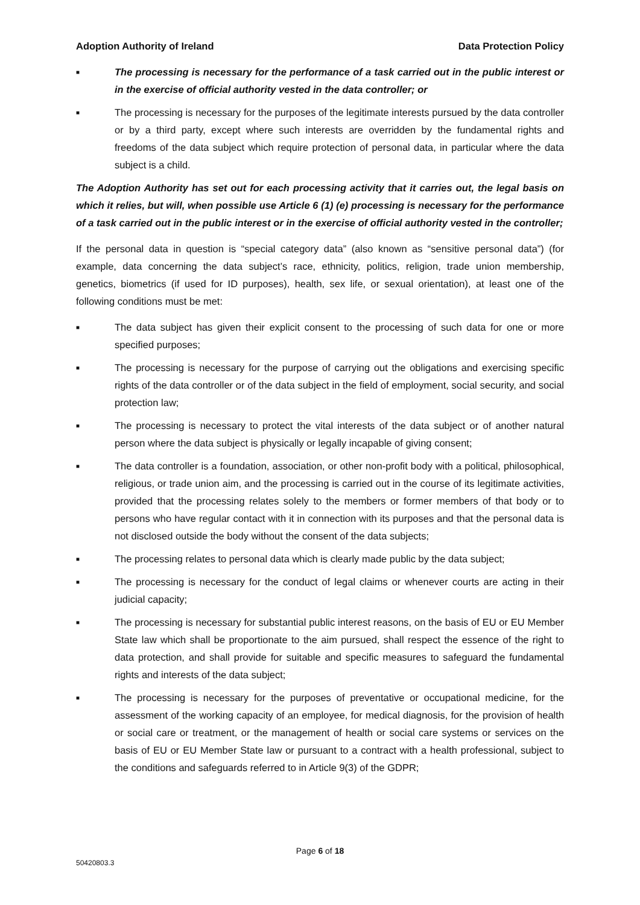Adoption Authority of Ireland Data Protection Policy
■ The processing is necessary for the performance of a task carried out in the public interest or in the exercise of official authority vested in the data controller; or
■ The processing is necessary for the purposes of the legitimate interests pursued by the data controller or by a third party, except where such interests are overridden by the fundamental rights and freedoms of the data subject which require protection of personal data, in particular where the data subject is a child.
The Adoption Authority has set out for each processing activity that it carries out, the legal basis on which it relies, but will, when possible use Article 6 (1) (e) processing is necessary for the performance of a task carried out in the public interest or in the exercise of official authority vested in the controller;
If the personal data in question is “special category data” (also known as “sensitive personal data”) (for example, data concerning the data subject’s race, ethnicity, politics, religion, trade union membership, genetics, biometrics (if used for ID purposes), health, sex life, or sexual orientation), at least one of the following conditions must be met:
■ The data subject has given their explicit consent to the processing of such data for one or more specified purposes;
■ The processing is necessary for the purpose of carrying out the obligations and exercising specific rights of the data controller or of the data subject in the field of employment, social security, and social protection law;
■ The processing is necessary to protect the vital interests of the data subject or of another natural person where the data subject is physically or legally incapable of giving consent;
■ The data controller is a foundation, association, or other non-profit body with a political, philosophical, religious, or trade union aim, and the processing is carried out in the course of its legitimate activities, provided that the processing relates solely to the members or former members of that body or to persons who have regular contact with it in connection with its purposes and that the personal data is not disclosed outside the body without the consent of the data subjects;
■ The processing relates to personal data which is clearly made public by the data subject;
■ The processing is necessary for the conduct of legal claims or whenever courts are acting in their judicial capacity;
■ The processing is necessary for substantial public interest reasons, on the basis of EU or EU Member State law which shall be proportionate to the aim pursued, shall respect the essence of the right to data protection, and shall provide for suitable and specific measures to safeguard the fundamental rights and interests of the data subject;
■ The processing is necessary for the purposes of preventative or occupational medicine, for the assessment of the working capacity of an employee, for medical diagnosis, for the provision of health or social care or treatment, or the management of health or social care systems or services on the basis of EU or EU Member State law or pursuant to a contract with a health professional, subject to the conditions and safeguards referred to in Article 9(3) of the GDPR;
Page 6 of 18
50420803.3